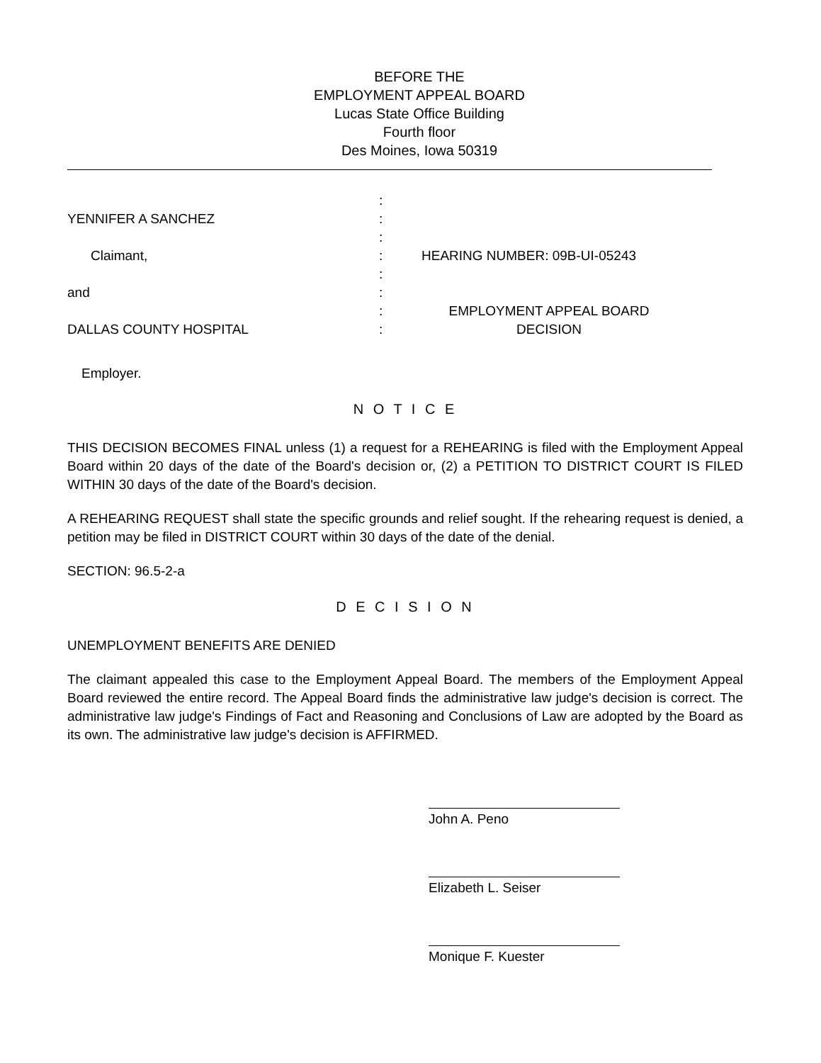BEFORE THE
EMPLOYMENT APPEAL BOARD
Lucas State Office Building
Fourth floor
Des Moines, Iowa 50319
YENNIFER A SANCHEZ
Claimant,
and
DALLAS COUNTY HOSPITAL
Employer.
:
:
:
:
:
:
:
:
HEARING NUMBER: 09B-UI-05243
EMPLOYMENT APPEAL BOARD
DECISION
N O T I C E
THIS DECISION BECOMES FINAL unless (1) a request for a REHEARING is filed with the Employment Appeal Board within 20 days of the date of the Board's decision or, (2) a PETITION TO DISTRICT COURT IS FILED WITHIN 30 days of the date of the Board's decision.
A REHEARING REQUEST shall state the specific grounds and relief sought. If the rehearing request is denied, a petition may be filed in DISTRICT COURT within 30 days of the date of the denial.
SECTION: 96.5-2-a
D E C I S I O N
UNEMPLOYMENT BENEFITS ARE DENIED
The claimant appealed this case to the Employment Appeal Board. The members of the Employment Appeal Board reviewed the entire record. The Appeal Board finds the administrative law judge's decision is correct. The administrative law judge's Findings of Fact and Reasoning and Conclusions of Law are adopted by the Board as its own. The administrative law judge's decision is AFFIRMED.
John A. Peno
Elizabeth L. Seiser
Monique F. Kuester